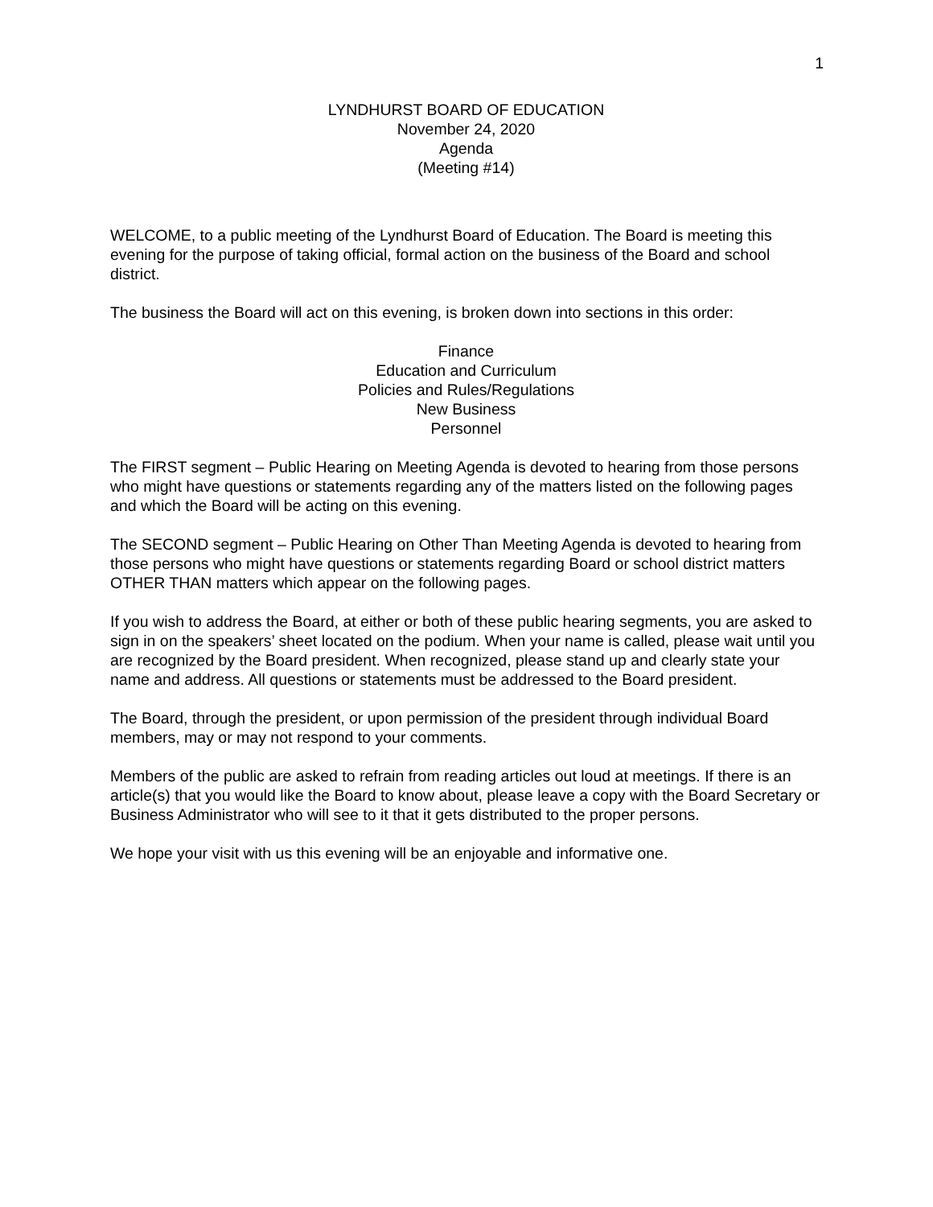1
LYNDHURST BOARD OF EDUCATION
November 24, 2020
Agenda
(Meeting #14)
WELCOME, to a public meeting of the Lyndhurst Board of Education. The Board is meeting this evening for the purpose of taking official, formal action on the business of the Board and school district.
The business the Board will act on this evening, is broken down into sections in this order:
Finance
Education and Curriculum
Policies and Rules/Regulations
New Business
Personnel
The FIRST segment – Public Hearing on Meeting Agenda is devoted to hearing from those persons who might have questions or statements regarding any of the matters listed on the following pages and which the Board will be acting on this evening.
The SECOND segment – Public Hearing on Other Than Meeting Agenda is devoted to hearing from those persons who might have questions or statements regarding Board or school district matters OTHER THAN matters which appear on the following pages.
If you wish to address the Board, at either or both of these public hearing segments, you are asked to sign in on the speakers’ sheet located on the podium. When your name is called, please wait until you are recognized by the Board president. When recognized, please stand up and clearly state your name and address. All questions or statements must be addressed to the Board president.
The Board, through the president, or upon permission of the president through individual Board members, may or may not respond to your comments.
Members of the public are asked to refrain from reading articles out loud at meetings. If there is an article(s) that you would like the Board to know about, please leave a copy with the Board Secretary or Business Administrator who will see to it that it gets distributed to the proper persons.
We hope your visit with us this evening will be an enjoyable and informative one.